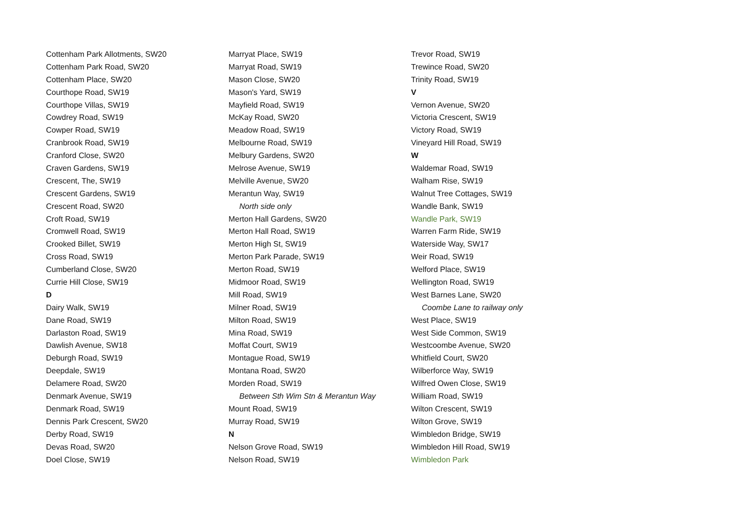Cottenham Park Allotments, SW20
Cottenham Park Road, SW20
Cottenham Place, SW20
Courthope Road, SW19
Courthope Villas, SW19
Cowdrey Road, SW19
Cowper Road, SW19
Cranbrook Road, SW19
Cranford Close, SW20
Craven Gardens, SW19
Crescent, The, SW19
Crescent Gardens, SW19
Crescent Road, SW20
Croft Road, SW19
Cromwell Road, SW19
Crooked Billet, SW19
Cross Road, SW19
Cumberland Close, SW20
Currie Hill Close, SW19
D
Dairy Walk, SW19
Dane Road, SW19
Darlaston Road, SW19
Dawlish Avenue, SW18
Deburgh Road, SW19
Deepdale, SW19
Delamere Road, SW20
Denmark Avenue, SW19
Denmark Road, SW19
Dennis Park Crescent, SW20
Derby Road, SW19
Devas Road, SW20
Doel Close, SW19
Marryat Place, SW19
Marryat Road, SW19
Mason Close, SW20
Mason's Yard, SW19
Mayfield Road, SW19
McKay Road, SW20
Meadow Road, SW19
Melbourne Road, SW19
Melbury Gardens, SW20
Melrose Avenue, SW19
Melville Avenue, SW20
Merantun Way, SW19
North side only
Merton Hall Gardens, SW20
Merton Hall Road, SW19
Merton High St, SW19
Merton Park Parade, SW19
Merton Road, SW19
Midmoor Road, SW19
Mill Road, SW19
Milner Road, SW19
Milton Road, SW19
Mina Road, SW19
Moffat Court, SW19
Montague Road, SW19
Montana Road, SW20
Morden Road, SW19
Between Sth Wim Stn & Merantun Way
Mount Road, SW19
Murray Road, SW19
N
Nelson Grove Road, SW19
Nelson Road, SW19
Trevor Road, SW19
Trewince Road, SW20
Trinity Road, SW19
V
Vernon Avenue, SW20
Victoria Crescent, SW19
Victory Road, SW19
Vineyard Hill Road, SW19
W
Waldemar Road, SW19
Walham Rise, SW19
Walnut Tree Cottages, SW19
Wandle Bank, SW19
Wandle Park, SW19
Warren Farm Ride, SW19
Waterside Way, SW17
Weir Road, SW19
Welford Place, SW19
Wellington Road, SW19
West Barnes Lane, SW20
Coombe Lane to railway only
West Place, SW19
West Side Common, SW19
Westcoombe Avenue, SW20
Whitfield Court, SW20
Wilberforce Way, SW19
Wilfred Owen Close, SW19
William Road, SW19
Wilton Crescent, SW19
Wilton Grove, SW19
Wimbledon Bridge, SW19
Wimbledon Hill Road, SW19
Wimbledon Park